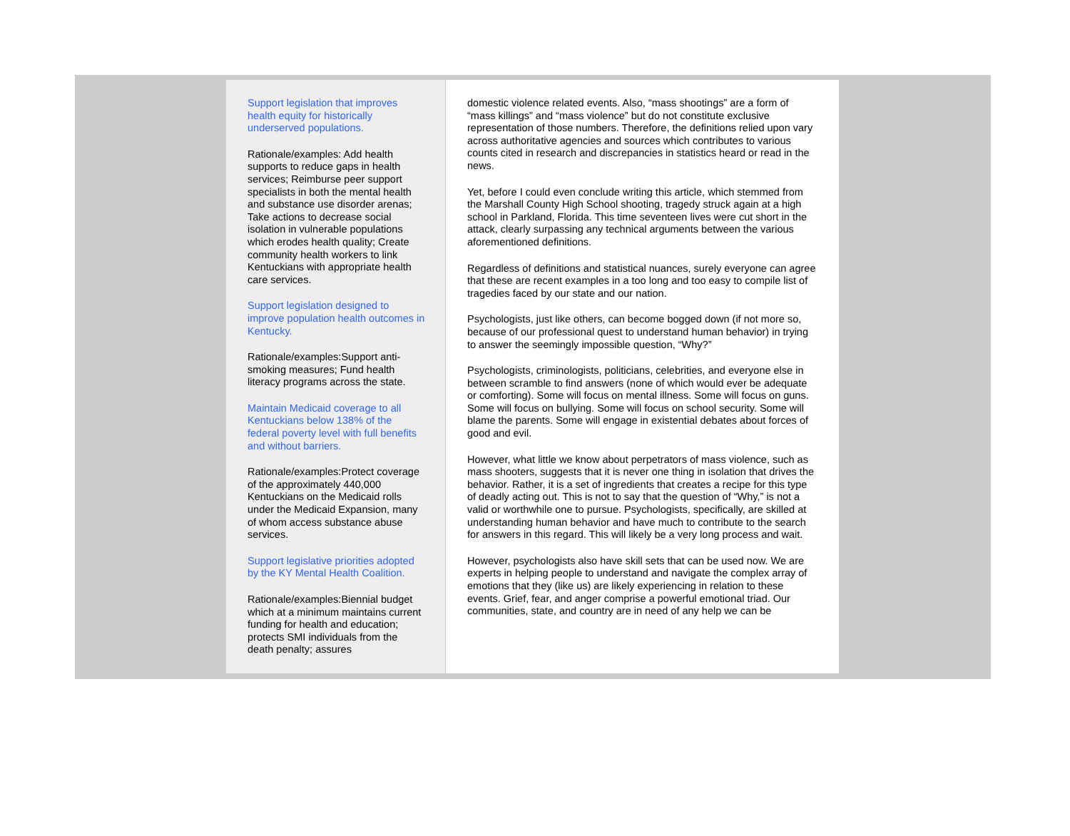Support legislation that improves health equity for historically underserved populations.
Rationale/examples: Add health supports to reduce gaps in health services; Reimburse peer support specialists in both the mental health and substance use disorder arenas; Take actions to decrease social isolation in vulnerable populations which erodes health quality; Create community health workers to link Kentuckians with appropriate health care services.
Support legislation designed to improve population health outcomes in Kentucky.
Rationale/examples:Support anti-smoking measures; Fund health literacy programs across the state.
Maintain Medicaid coverage to all Kentuckians below 138% of the federal poverty level with full benefits and without barriers.
Rationale/examples:Protect coverage of the approximately 440,000 Kentuckians on the Medicaid rolls under the Medicaid Expansion, many of whom access substance abuse services.
Support legislative priorities adopted by the KY Mental Health Coalition.
Rationale/examples:Biennial budget which at a minimum maintains current funding for health and education; protects SMI individuals from the death penalty; assures
domestic violence related events. Also, “mass shootings” are a form of “mass killings” and “mass violence” but do not constitute exclusive representation of those numbers. Therefore, the definitions relied upon vary across authoritative agencies and sources which contributes to various counts cited in research and discrepancies in statistics heard or read in the news.
Yet, before I could even conclude writing this article, which stemmed from the Marshall County High School shooting, tragedy struck again at a high school in Parkland, Florida. This time seventeen lives were cut short in the attack, clearly surpassing any technical arguments between the various aforementioned definitions.
Regardless of definitions and statistical nuances, surely everyone can agree that these are recent examples in a too long and too easy to compile list of tragedies faced by our state and our nation.
Psychologists, just like others, can become bogged down (if not more so, because of our professional quest to understand human behavior) in trying to answer the seemingly impossible question, “Why?”
Psychologists, criminologists, politicians, celebrities, and everyone else in between scramble to find answers (none of which would ever be adequate or comforting). Some will focus on mental illness. Some will focus on guns. Some will focus on bullying. Some will focus on school security. Some will blame the parents. Some will engage in existential debates about forces of good and evil.
However, what little we know about perpetrators of mass violence, such as mass shooters, suggests that it is never one thing in isolation that drives the behavior. Rather, it is a set of ingredients that creates a recipe for this type of deadly acting out. This is not to say that the question of “Why,” is not a valid or worthwhile one to pursue. Psychologists, specifically, are skilled at understanding human behavior and have much to contribute to the search for answers in this regard. This will likely be a very long process and wait.
However, psychologists also have skill sets that can be used now. We are experts in helping people to understand and navigate the complex array of emotions that they (like us) are likely experiencing in relation to these events. Grief, fear, and anger comprise a powerful emotional triad. Our communities, state, and country are in need of any help we can be